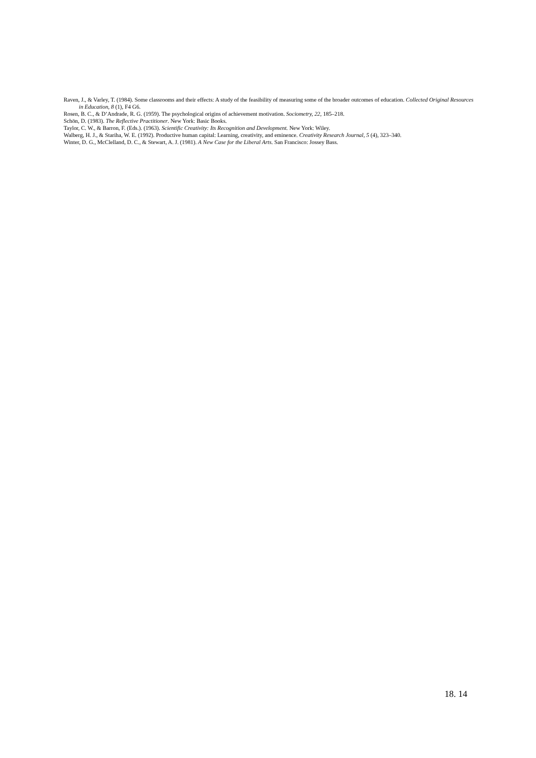Raven, J., & Varley, T. (1984). Some classrooms and their effects: A study of the feasibility of measuring some of the broader outcomes of education. Collected Original Resources in Education, 8 (1), F4 G6.
Rosen, B. C., & D’Andrade, R. G. (1959). The psychological origins of achievement motivation. Sociometry, 22, 185–218.
Schön, D. (1983). The Reflective Practitioner. New York: Basic Books.
Taylor, C. W., & Barron, F. (Eds.). (1963). Scientific Creativity: Its Recognition and Development. New York: Wiley.
Walberg, H. J., & Stariha, W. E. (1992). Productive human capital: Learning, creativity, and eminence. Creativity Research Journal, 5 (4), 323–340.
Winter, D. G., McClelland, D. C., & Stewart, A. J. (1981). A New Case for the Liberal Arts. San Francisco: Jossey Bass.
18. 14